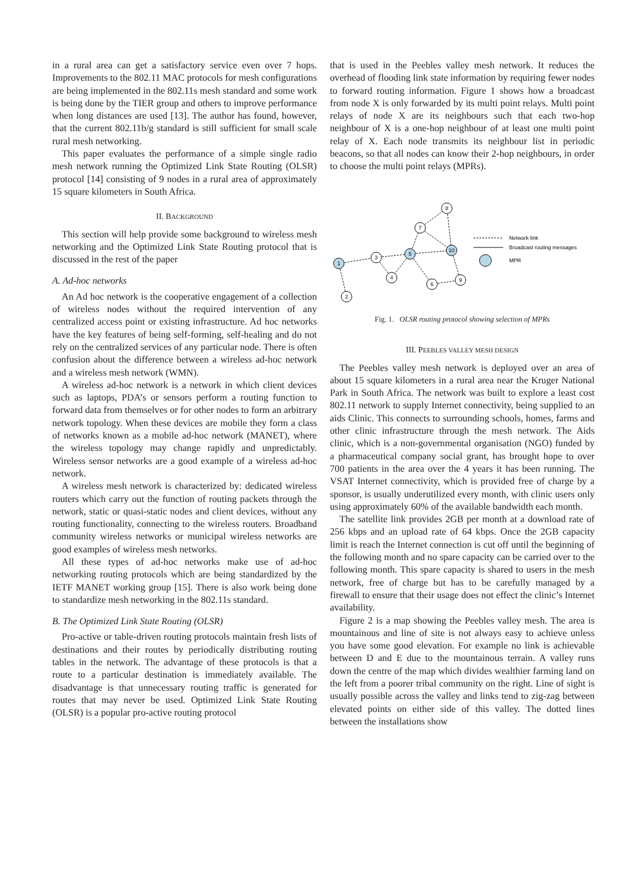in a rural area can get a satisfactory service even over 7 hops. Improvements to the 802.11 MAC protocols for mesh configurations are being implemented in the 802.11s mesh standard and some work is being done by the TIER group and others to improve performance when long distances are used [13]. The author has found, however, that the current 802.11b/g standard is still sufficient for small scale rural mesh networking.
This paper evaluates the performance of a simple single radio mesh network running the Optimized Link State Routing (OLSR) protocol [14] consisting of 9 nodes in a rural area of approximately 15 square kilometers in South Africa.
II. BACKGROUND
This section will help provide some background to wireless mesh networking and the Optimized Link State Routing protocol that is discussed in the rest of the paper
A. Ad-hoc networks
An Ad hoc network is the cooperative engagement of a collection of wireless nodes without the required intervention of any centralized access point or existing infrastructure. Ad hoc networks have the key features of being self-forming, self-healing and do not rely on the centralized services of any particular node. There is often confusion about the difference between a wireless ad-hoc network and a wireless mesh network (WMN).
A wireless ad-hoc network is a network in which client devices such as laptops, PDA’s or sensors perform a routing function to forward data from themselves or for other nodes to form an arbitrary network topology. When these devices are mobile they form a class of networks known as a mobile ad-hoc network (MANET), where the wireless topology may change rapidly and unpredictably. Wireless sensor networks are a good example of a wireless ad-hoc network.
A wireless mesh network is characterized by: dedicated wireless routers which carry out the function of routing packets through the network, static or quasi-static nodes and client devices, without any routing functionality, connecting to the wireless routers. Broadband community wireless networks or municipal wireless networks are good examples of wireless mesh networks.
All these types of ad-hoc networks make use of ad-hoc networking routing protocols which are being standardized by the IETF MANET working group [15]. There is also work being done to standardize mesh networking in the 802.11s standard.
B. The Optimized Link State Routing (OLSR)
Pro-active or table-driven routing protocols maintain fresh lists of destinations and their routes by periodically distributing routing tables in the network. The advantage of these protocols is that a route to a particular destination is immediately available. The disadvantage is that unnecessary routing traffic is generated for routes that may never be used. Optimized Link State Routing (OLSR) is a popular pro-active routing protocol
that is used in the Peebles valley mesh network. It reduces the overhead of flooding link state information by requiring fewer nodes to forward routing information. Figure 1 shows how a broadcast from node X is only forwarded by its multi point relays. Multi point relays of node X are its neighbours such that each two-hop neighbour of X is a one-hop neighbour of at least one multi point relay of X. Each node transmits its neighbour list in periodic beacons, so that all nodes can know their 2-hop neighbours, in order to choose the multi point relays (MPRs).
1
2
3
4
5
6
7
8
9
10
Network link
Broadcast routing messages
MPR
Fig. 1. OLSR routing protocol showing selection of MPRs
III. PEEBLES VALLEY MESH DESIGN
The Peebles valley mesh network is deployed over an area of about 15 square kilometers in a rural area near the Kruger National Park in South Africa. The network was built to explore a least cost 802.11 network to supply Internet connectivity, being supplied to an aids Clinic. This connects to surrounding schools, homes, farms and other clinic infrastructure through the mesh network. The Aids clinic, which is a non-governmental organisation (NGO) funded by a pharmaceutical company social grant, has brought hope to over 700 patients in the area over the 4 years it has been running. The VSAT Internet connectivity, which is provided free of charge by a sponsor, is usually underutilized every month, with clinic users only using approximately 60% of the available bandwidth each month.
The satellite link provides 2GB per month at a download rate of 256 kbps and an upload rate of 64 kbps. Once the 2GB capacity limit is reach the Internet connection is cut off until the beginning of the following month and no spare capacity can be carried over to the following month. This spare capacity is shared to users in the mesh network, free of charge but has to be carefully managed by a firewall to ensure that their usage does not effect the clinic’s Internet availability.
Figure 2 is a map showing the Peebles valley mesh. The area is mountainous and line of site is not always easy to achieve unless you have some good elevation. For example no link is achievable between D and E due to the mountainous terrain. A valley runs down the centre of the map which divides wealthier farming land on the left from a poorer tribal community on the right. Line of sight is usually possible across the valley and links tend to zig-zag between elevated points on either side of this valley. The dotted lines between the installations show